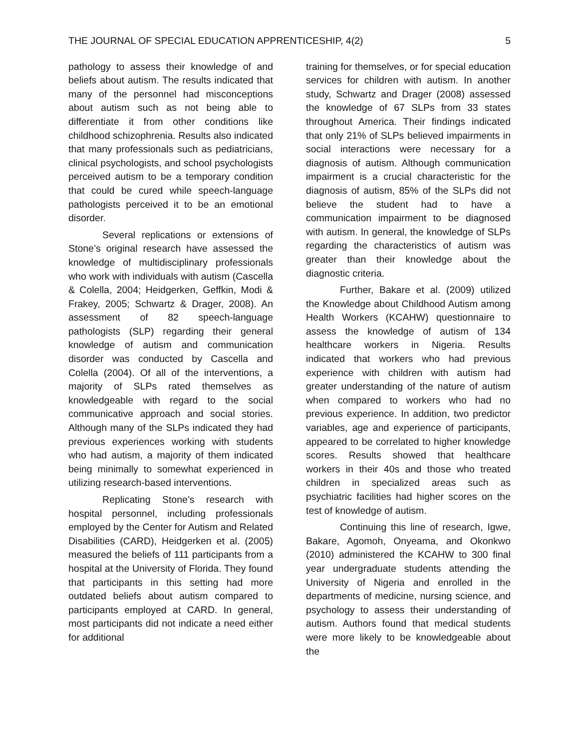THE JOURNAL OF SPECIAL EDUCATION APPRENTICESHIP, 4(2) 5
pathology to assess their knowledge of and beliefs about autism. The results indicated that many of the personnel had misconceptions about autism such as not being able to differentiate it from other conditions like childhood schizophrenia. Results also indicated that many professionals such as pediatricians, clinical psychologists, and school psychologists perceived autism to be a temporary condition that could be cured while speech-language pathologists perceived it to be an emotional disorder.
Several replications or extensions of Stone’s original research have assessed the knowledge of multidisciplinary professionals who work with individuals with autism (Cascella & Colella, 2004; Heidgerken, Geffkin, Modi & Frakey, 2005; Schwartz & Drager, 2008). An assessment of 82 speech-language pathologists (SLP) regarding their general knowledge of autism and communication disorder was conducted by Cascella and Colella (2004). Of all of the interventions, a majority of SLPs rated themselves as knowledgeable with regard to the social communicative approach and social stories. Although many of the SLPs indicated they had previous experiences working with students who had autism, a majority of them indicated being minimally to somewhat experienced in utilizing research-based interventions.
Replicating Stone’s research with hospital personnel, including professionals employed by the Center for Autism and Related Disabilities (CARD), Heidgerken et al. (2005) measured the beliefs of 111 participants from a hospital at the University of Florida. They found that participants in this setting had more outdated beliefs about autism compared to participants employed at CARD. In general, most participants did not indicate a need either for additional
training for themselves, or for special education services for children with autism. In another study, Schwartz and Drager (2008) assessed the knowledge of 67 SLPs from 33 states throughout America. Their findings indicated that only 21% of SLPs believed impairments in social interactions were necessary for a diagnosis of autism. Although communication impairment is a crucial characteristic for the diagnosis of autism, 85% of the SLPs did not believe the student had to have a communication impairment to be diagnosed with autism. In general, the knowledge of SLPs regarding the characteristics of autism was greater than their knowledge about the diagnostic criteria.
Further, Bakare et al. (2009) utilized the Knowledge about Childhood Autism among Health Workers (KCAHW) questionnaire to assess the knowledge of autism of 134 healthcare workers in Nigeria. Results indicated that workers who had previous experience with children with autism had greater understanding of the nature of autism when compared to workers who had no previous experience. In addition, two predictor variables, age and experience of participants, appeared to be correlated to higher knowledge scores. Results showed that healthcare workers in their 40s and those who treated children in specialized areas such as psychiatric facilities had higher scores on the test of knowledge of autism.
Continuing this line of research, Igwe, Bakare, Agomoh, Onyeama, and Okonkwo (2010) administered the KCAHW to 300 final year undergraduate students attending the University of Nigeria and enrolled in the departments of medicine, nursing science, and psychology to assess their understanding of autism. Authors found that medical students were more likely to be knowledgeable about the